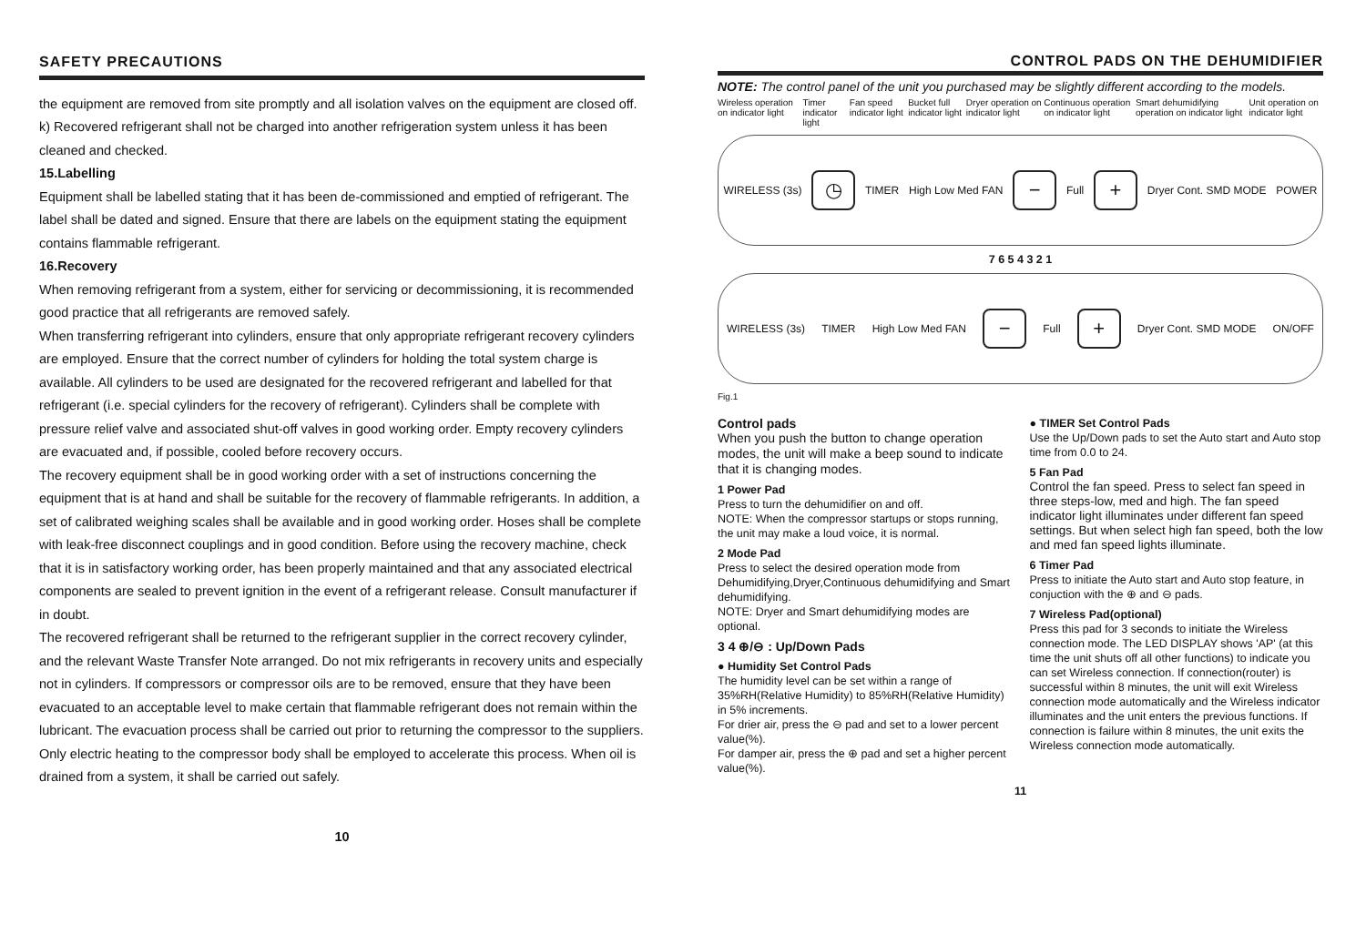SAFETY PRECAUTIONS
the equipment are removed from site promptly and all isolation valves on the equipment are closed off.
k) Recovered refrigerant shall not be charged into another refrigeration system unless it has been cleaned and checked.
15.Labelling
Equipment shall be labelled stating that it has been de-commissioned and emptied of refrigerant. The label shall be dated and signed. Ensure that there are labels on the equipment stating the equipment contains flammable refrigerant.
16.Recovery
When removing refrigerant from a system, either for servicing or decommissioning, it is recommended good practice that all refrigerants are removed safely.
When transferring refrigerant into cylinders, ensure that only appropriate refrigerant recovery cylinders are employed. Ensure that the correct number of cylinders for holding the total system charge is available. All cylinders to be used are designated for the recovered refrigerant and labelled for that refrigerant (i.e. special cylinders for the recovery of refrigerant). Cylinders shall be complete with pressure relief valve and associated shut-off valves in good working order. Empty recovery cylinders are evacuated and, if possible, cooled before recovery occurs.
The recovery equipment shall be in good working order with a set of instructions concerning the equipment that is at hand and shall be suitable for the recovery of flammable refrigerants. In addition, a set of calibrated weighing scales shall be available and in good working order. Hoses shall be complete with leak-free disconnect couplings and in good condition. Before using the recovery machine, check that it is in satisfactory working order, has been properly maintained and that any associated electrical components are sealed to prevent ignition in the event of a refrigerant release. Consult manufacturer if in doubt.
The recovered refrigerant shall be returned to the refrigerant supplier in the correct recovery cylinder, and the relevant Waste Transfer Note arranged. Do not mix refrigerants in recovery units and especially not in cylinders. If compressors or compressor oils are to be removed, ensure that they have been evacuated to an acceptable level to make certain that flammable refrigerant does not remain within the lubricant. The evacuation process shall be carried out prior to returning the compressor to the suppliers. Only electric heating to the compressor body shall be employed to accelerate this process. When oil is drained from a system, it shall be carried out safely.
10
CONTROL PADS ON THE DEHUMIDIFIER
NOTE: The control panel of the unit you purchased may be slightly different according to the models.
Wireless operation on indicator light Timer indicator light Fan speed indicator light Bucket full indicator light Dryer operation on indicator light Continuous operation on indicator light Smart dehumidifying operation on indicator light Unit operation on indicator light
WIRELESS (3s)
◷
TIMER High Low Med FAN
−
Full
+
Dryer Cont. SMD MODE POWER
7 6 5 4 3 2 1
WIRELESS (3s) TIMER High Low Med FAN
−
Full
+
Dryer Cont. SMD MODE ON/OFF
Fig.1
Control pads
When you push the button to change operation modes, the unit will make a beep sound to indicate that it is changing modes.
1 Power Pad
Press to turn the dehumidifier on and off.
NOTE: When the compressor startups or stops running, the unit may make a loud voice, it is normal.
2 Mode Pad
Press to select the desired operation mode from Dehumidifying,Dryer,Continuous dehumidifying and Smart dehumidifying.
NOTE: Dryer and Smart dehumidifying modes are optional.
3 4 ⊕/⊖ : Up/Down Pads
● Humidity Set Control Pads
The humidity level can be set within a range of 35%RH(Relative Humidity) to 85%RH(Relative Humidity) in 5% increments.
For drier air, press the ⊖ pad and set to a lower percent value(%).
For damper air, press the ⊕ pad and set a higher percent value(%).
● TIMER Set Control Pads
Use the Up/Down pads to set the Auto start and Auto stop time from 0.0 to 24.
5 Fan Pad
Control the fan speed. Press to select fan speed in three steps-low, med and high. The fan speed indicator light illuminates under different fan speed settings. But when select high fan speed, both the low and med fan speed lights illuminate.
6 Timer Pad
Press to initiate the Auto start and Auto stop feature, in conjuction with the ⊕ and ⊖ pads.
7 Wireless Pad(optional)
Press this pad for 3 seconds to initiate the Wireless connection mode. The LED DISPLAY shows 'AP' (at this time the unit shuts off all other functions) to indicate you can set Wireless connection. If connection(router) is successful within 8 minutes, the unit will exit Wireless connection mode automatically and the Wireless indicator illuminates and the unit enters the previous functions. If connection is failure within 8 minutes, the unit exits the Wireless connection mode automatically.
11